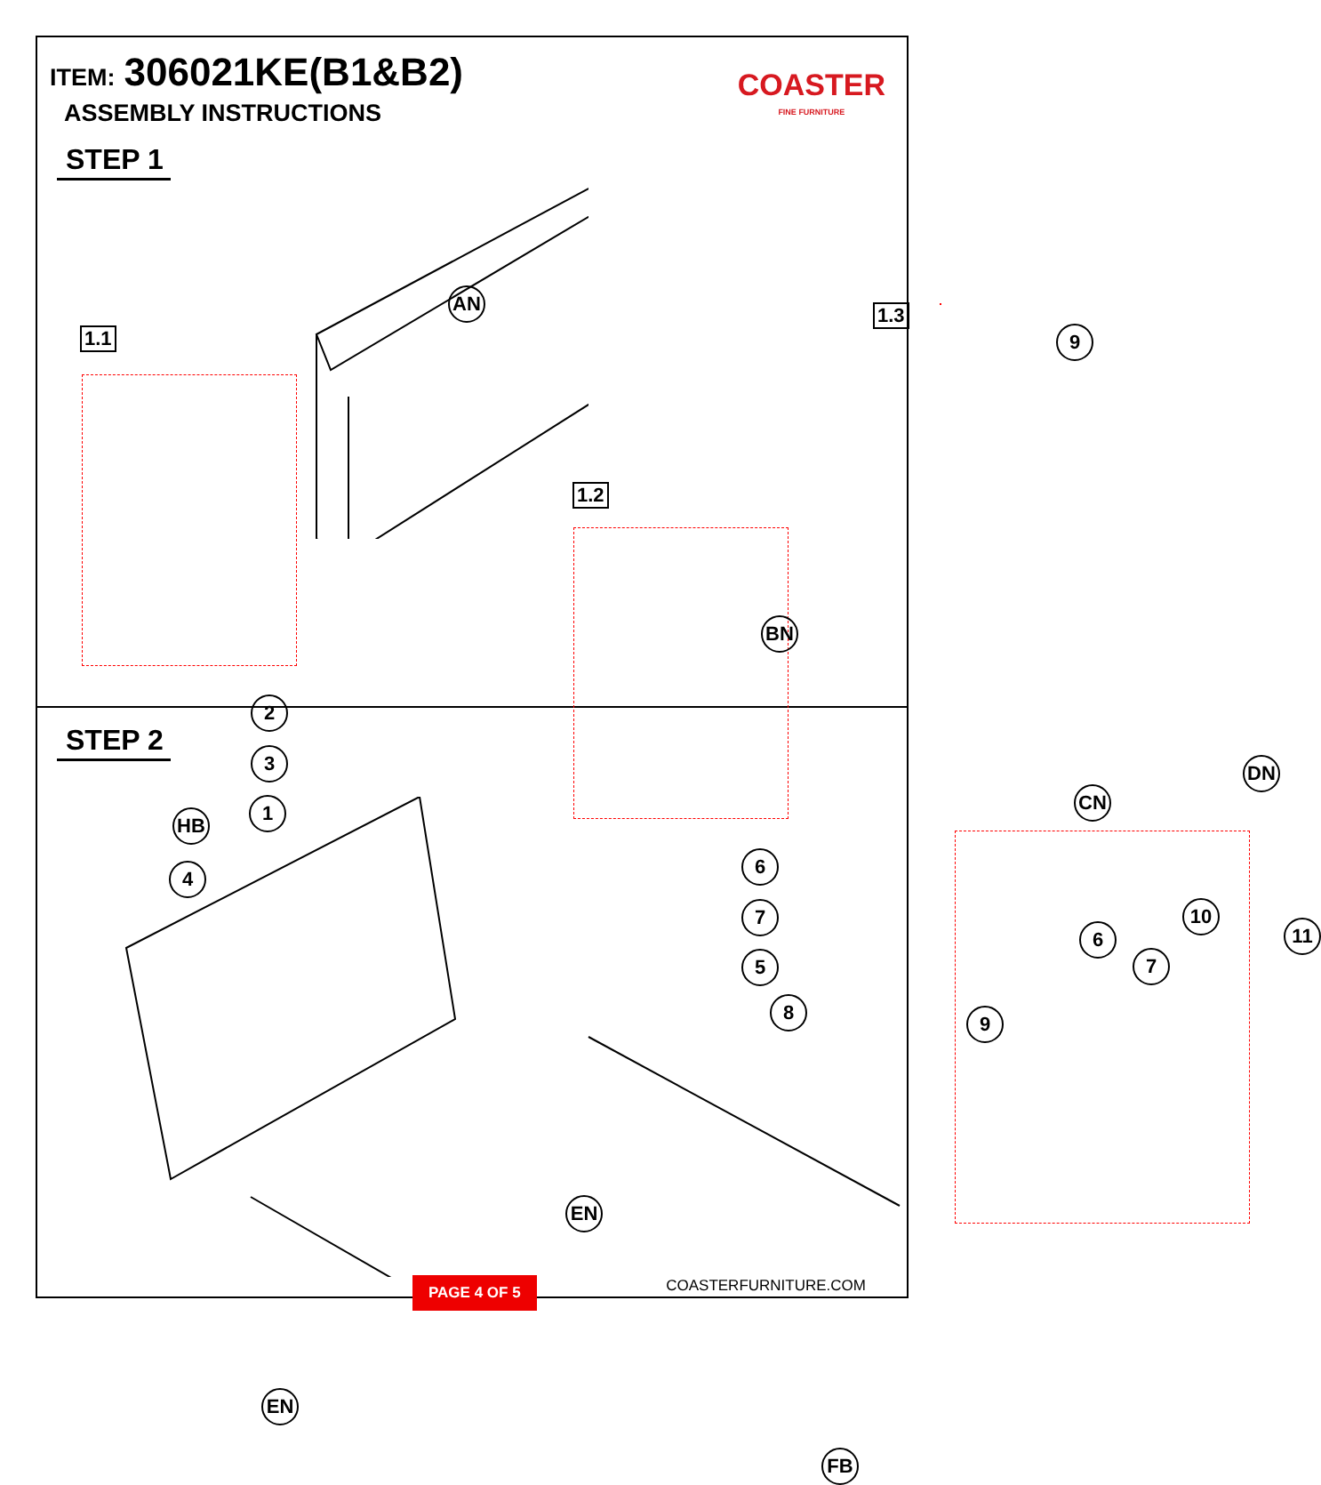ITEM: 306021KE(B1&B2)
ASSEMBLY INSTRUCTIONS
STEP 1
COASTER
FINE FURNITURE
1.1
1.2
1.3
AN
BN
CN
DN
9
2
3
1
4
6
7
5
8
STEP 2
HB
EN
EN
FB
9
6
7
10
11
COASTERFURNITURE.COM
PAGE 4 OF 5